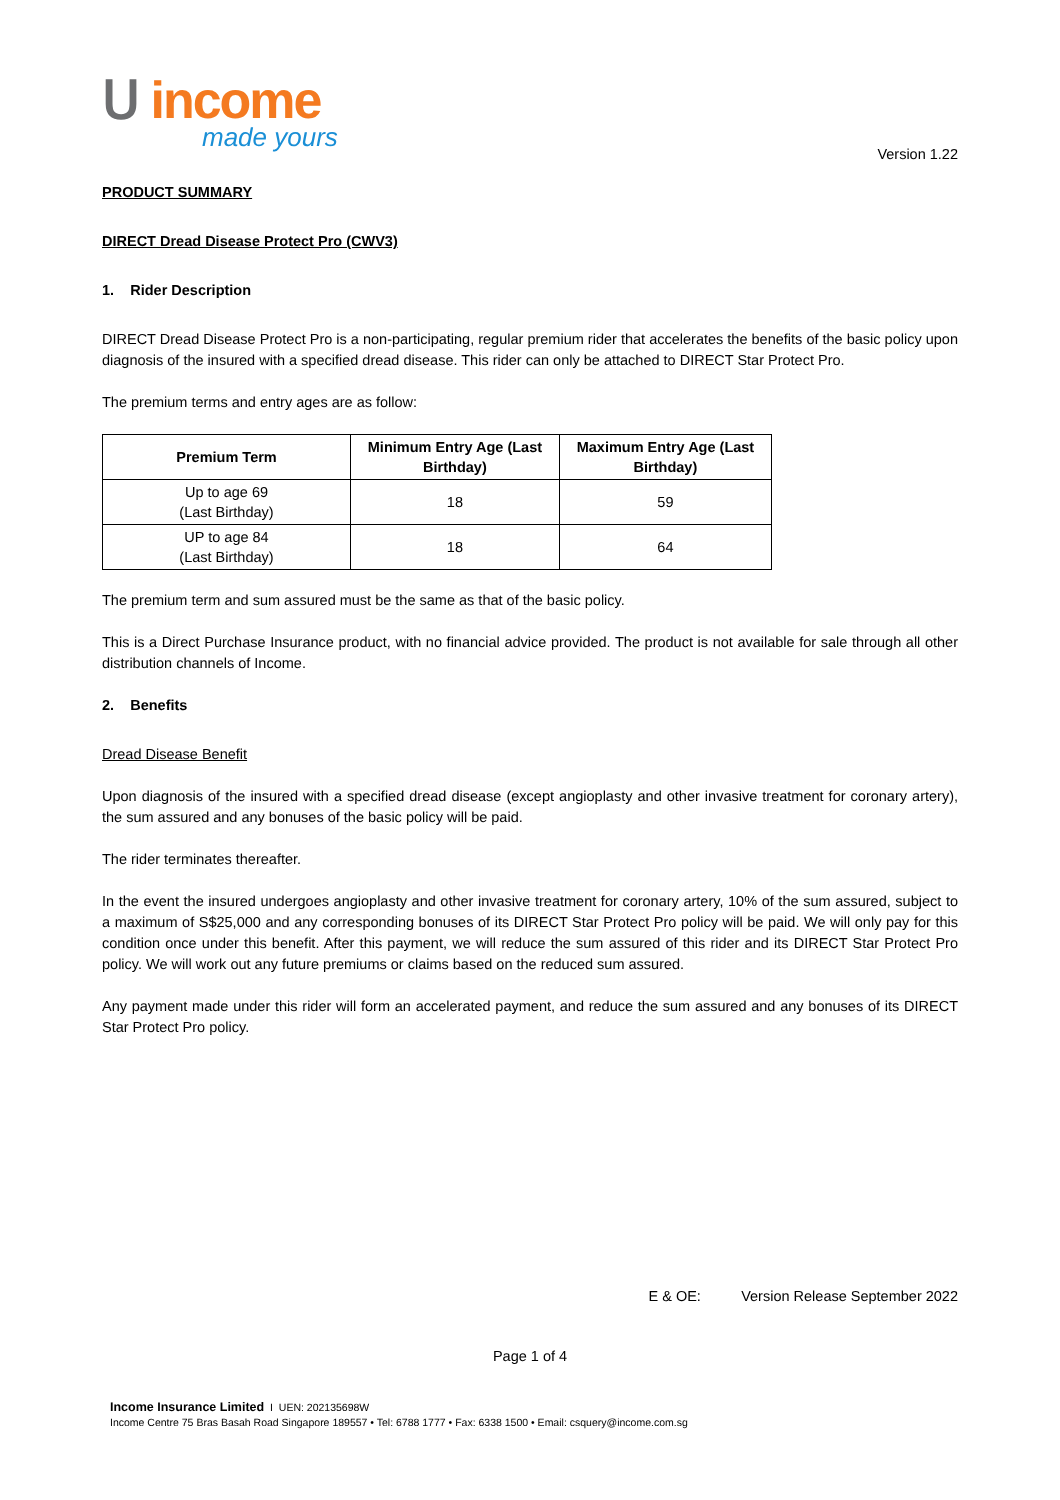ᑌ income
made yours
Version 1.22
PRODUCT SUMMARY
DIRECT Dread Disease Protect Pro (CWV3)
1. Rider Description
DIRECT Dread Disease Protect Pro is a non-participating, regular premium rider that accelerates the benefits of the basic policy upon diagnosis of the insured with a specified dread disease. This rider can only be attached to DIRECT Star Protect Pro.
The premium terms and entry ages are as follow:
| Premium Term | Minimum Entry Age (Last Birthday) | Maximum Entry Age (Last Birthday) |
| --- | --- | --- |
| Up to age 69 (Last Birthday) | 18 | 59 |
| UP to age 84 (Last Birthday) | 18 | 64 |
The premium term and sum assured must be the same as that of the basic policy.
This is a Direct Purchase Insurance product, with no financial advice provided. The product is not available for sale through all other distribution channels of Income.
2. Benefits
Dread Disease Benefit
Upon diagnosis of the insured with a specified dread disease (except angioplasty and other invasive treatment for coronary artery), the sum assured and any bonuses of the basic policy will be paid.
The rider terminates thereafter.
In the event the insured undergoes angioplasty and other invasive treatment for coronary artery, 10% of the sum assured, subject to a maximum of S$25,000 and any corresponding bonuses of its DIRECT Star Protect Pro policy will be paid. We will only pay for this condition once under this benefit. After this payment, we will reduce the sum assured of this rider and its DIRECT Star Protect Pro policy. We will work out any future premiums or claims based on the reduced sum assured.
Any payment made under this rider will form an accelerated payment, and reduce the sum assured and any bonuses of its DIRECT Star Protect Pro policy.
E & OE: Version Release September 2022
Page 1 of 4
Income Insurance Limited I UEN: 202135698W
Income Centre 75 Bras Basah Road Singapore 189557 • Tel: 6788 1777 • Fax: 6338 1500 • Email: csquery@income.com.sg